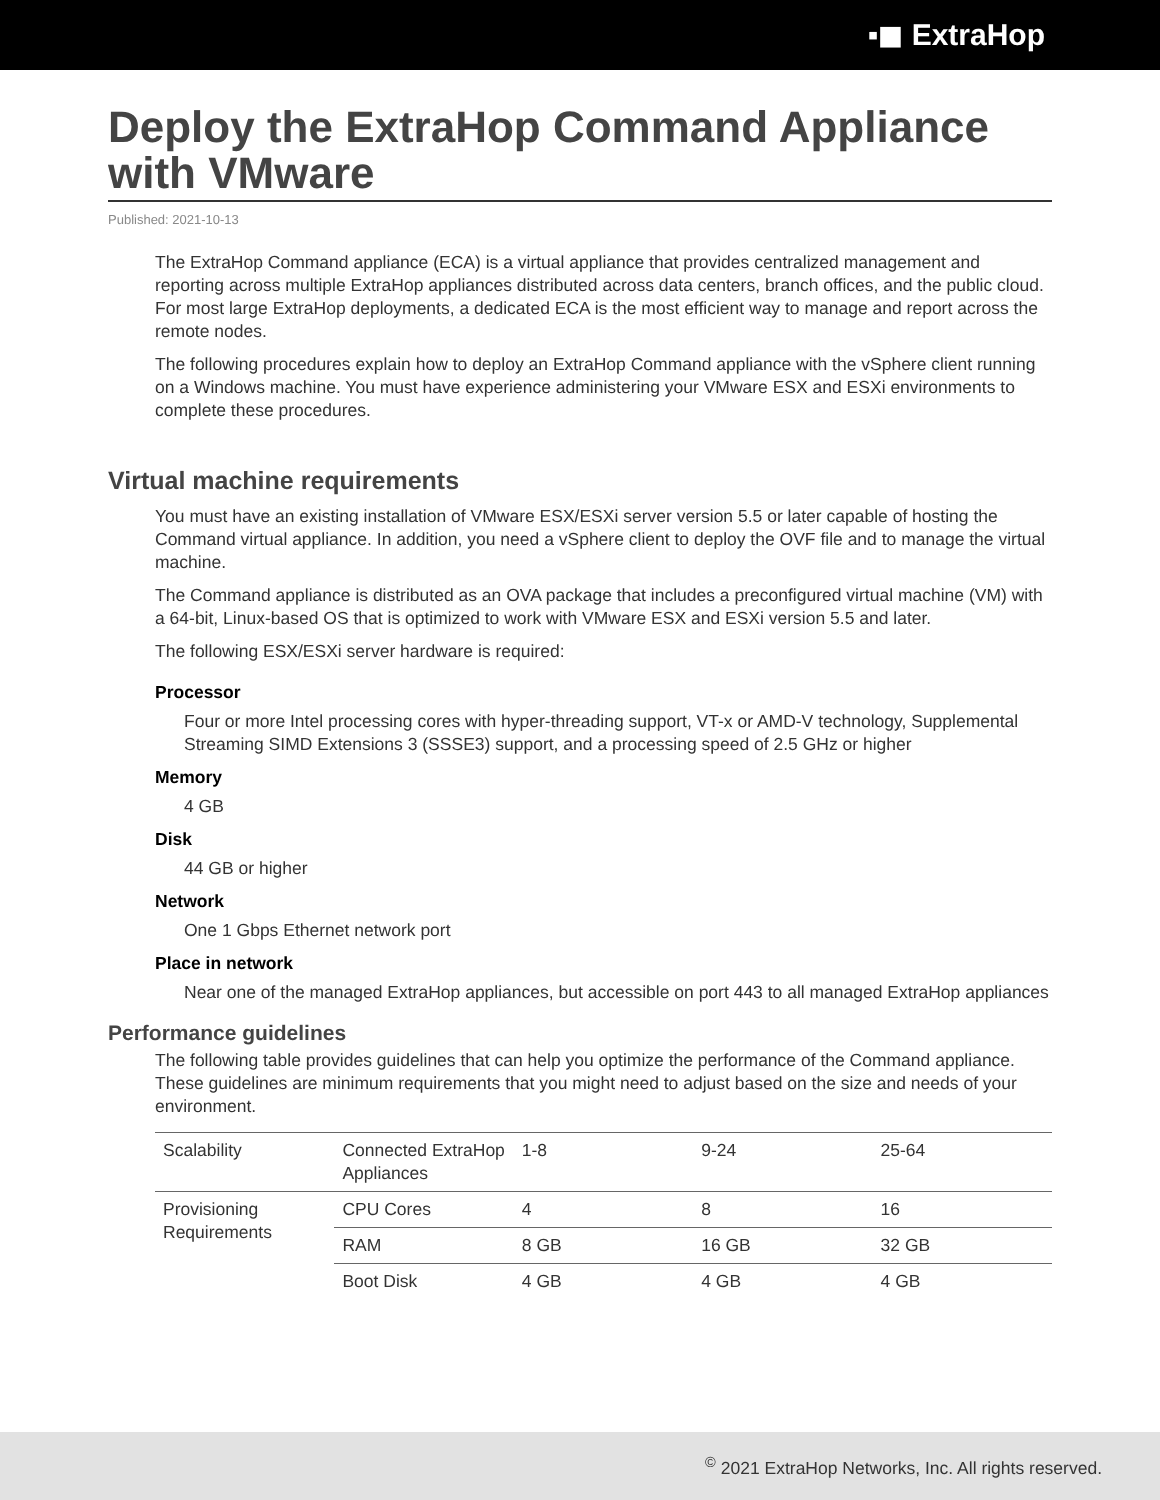▪◼ ExtraHop
Deploy the ExtraHop Command Appliance with VMware
Published: 2021-10-13
The ExtraHop Command appliance (ECA) is a virtual appliance that provides centralized management and reporting across multiple ExtraHop appliances distributed across data centers, branch offices, and the public cloud. For most large ExtraHop deployments, a dedicated ECA is the most efficient way to manage and report across the remote nodes.
The following procedures explain how to deploy an ExtraHop Command appliance with the vSphere client running on a Windows machine. You must have experience administering your VMware ESX and ESXi environments to complete these procedures.
Virtual machine requirements
You must have an existing installation of VMware ESX/ESXi server version 5.5 or later capable of hosting the Command virtual appliance. In addition, you need a vSphere client to deploy the OVF file and to manage the virtual machine.
The Command appliance is distributed as an OVA package that includes a preconfigured virtual machine (VM) with a 64-bit, Linux-based OS that is optimized to work with VMware ESX and ESXi version 5.5 and later.
The following ESX/ESXi server hardware is required:
Processor
Four or more Intel processing cores with hyper-threading support, VT-x or AMD-V technology, Supplemental Streaming SIMD Extensions 3 (SSSE3) support, and a processing speed of 2.5 GHz or higher
Memory
4 GB
Disk
44 GB or higher
Network
One 1 Gbps Ethernet network port
Place in network
Near one of the managed ExtraHop appliances, but accessible on port 443 to all managed ExtraHop appliances
Performance guidelines
The following table provides guidelines that can help you optimize the performance of the Command appliance. These guidelines are minimum requirements that you might need to adjust based on the size and needs of your environment.
| Scalability | Connected ExtraHop Appliances | 1-8 | 9-24 | 25-64 |
| Provisioning Requirements | CPU Cores | 4 | 8 | 16 |
| | RAM | 8 GB | 16 GB | 32 GB |
| | Boot Disk | 4 GB | 4 GB | 4 GB |
<sup>©</sup> 2021 ExtraHop Networks, Inc. All rights reserved.